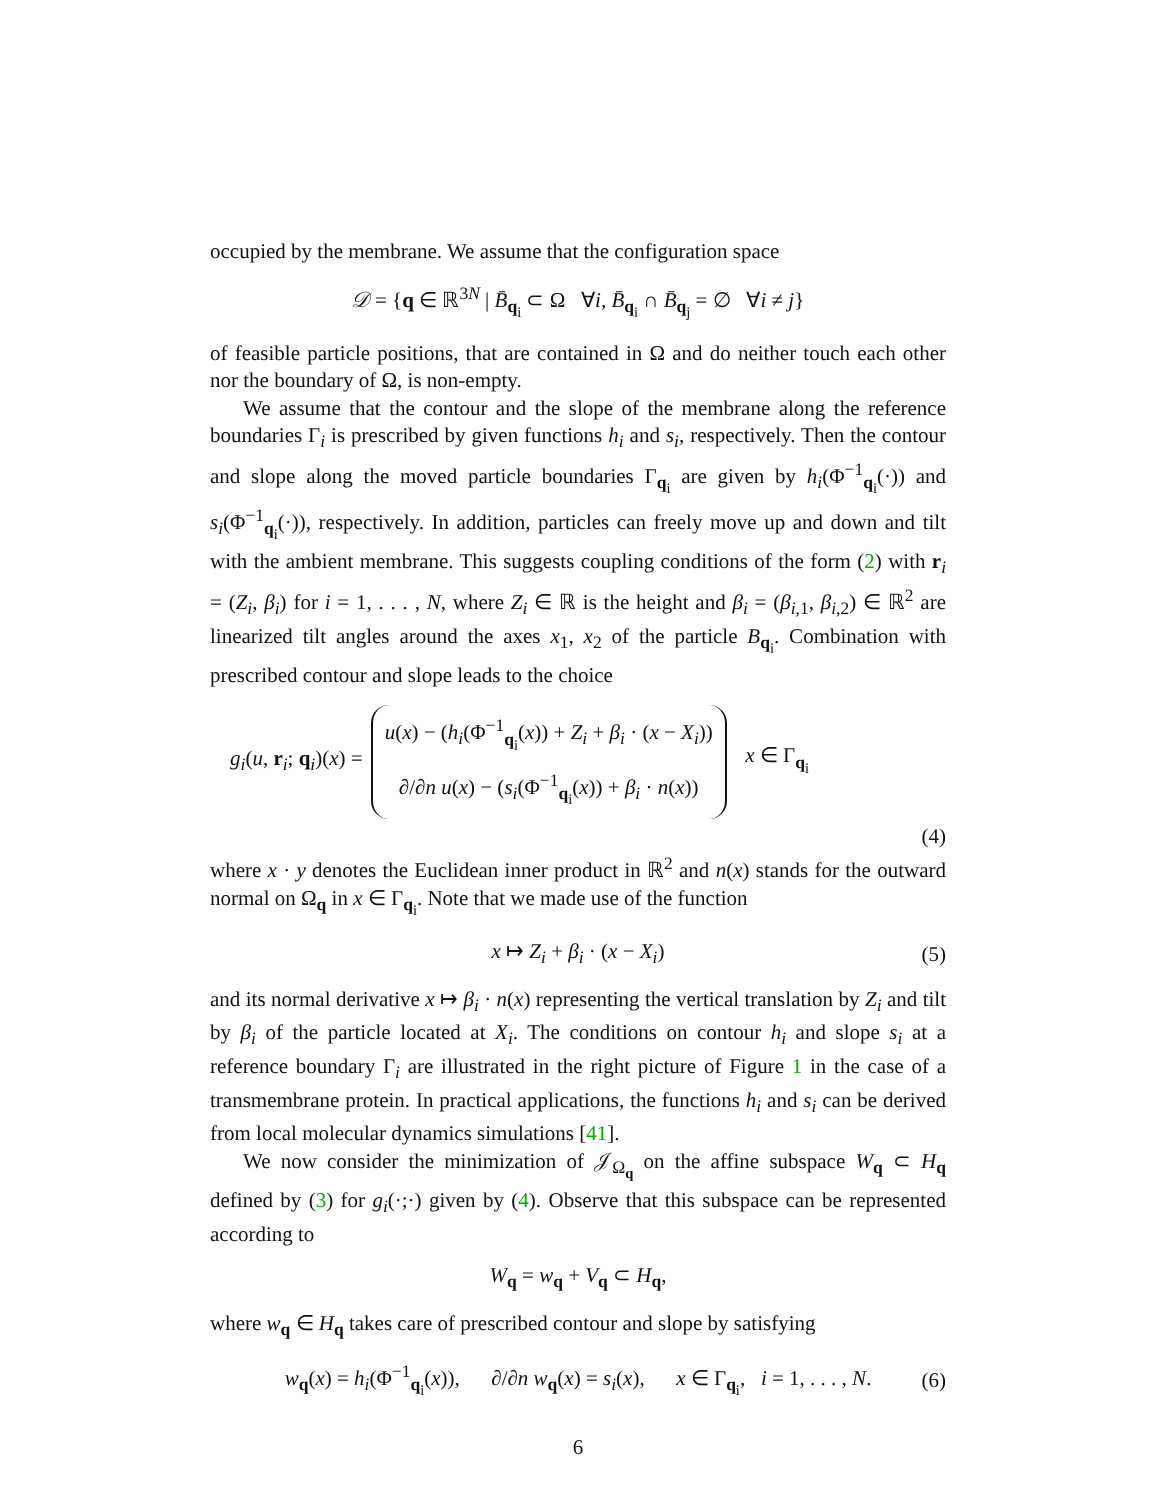occupied by the membrane. We assume that the configuration space
𝒟 = {q ∈ ℝ<sup>3N</sup> | B̄<sub>q<sub>i</sub></sub> ⊂ Ω ∀i, B̄<sub>q<sub>i</sub></sub> ∩ B̄<sub>q<sub>j</sub></sub> = ∅ ∀i ≠ j}
of feasible particle positions, that are contained in Ω and do neither touch each other nor the boundary of Ω, is non-empty.
We assume that the contour and the slope of the membrane along the reference boundaries Γ<sub>i</sub> is prescribed by given functions h<sub>i</sub> and s<sub>i</sub>, respectively. Then the contour and slope along the moved particle boundaries Γ<sub>q<sub>i</sub></sub> are given by h<sub>i</sub>(Φ<sup>−1</sup><sub>q<sub>i</sub></sub>(·)) and s<sub>i</sub>(Φ<sup>−1</sup><sub>q<sub>i</sub></sub>(·)), respectively. In addition, particles can freely move up and down and tilt with the ambient membrane. This suggests coupling conditions of the form (2) with r<sub>i</sub> = (Z<sub>i</sub>, β<sub>i</sub>) for i = 1, . . . , N, where Z<sub>i</sub> ∈ ℝ is the height and β<sub>i</sub> = (β<sub>i,1</sub>, β<sub>i,2</sub>) ∈ ℝ<sup>2</sup> are linearized tilt angles around the axes x<sub>1</sub>, x<sub>2</sub> of the particle B<sub>q<sub>i</sub></sub>. Combination with prescribed contour and slope leads to the choice
g<sub>i</sub>(u, r<sub>i</sub>; q<sub>i</sub>)(x) =
u(x) − (h<sub>i</sub>(Φ<sup>−1</sup><sub>q<sub>i</sub></sub>(x)) + Z<sub>i</sub> + β<sub>i</sub> · (x − X<sub>i</sub>))
∂/∂n u(x) − (s<sub>i</sub>(Φ<sup>−1</sup><sub>q<sub>i</sub></sub>(x)) + β<sub>i</sub> · n(x))
x ∈ Γ<sub>q<sub>i</sub></sub>
(4)
where x · y denotes the Euclidean inner product in ℝ<sup>2</sup> and n(x) stands for the outward normal on Ω<sub>q</sub> in x ∈ Γ<sub>q<sub>i</sub></sub>. Note that we made use of the function
x ↦ Z<sub>i</sub> + β<sub>i</sub> · (x − X<sub>i</sub>) (5)
and its normal derivative x ↦ β<sub>i</sub> · n(x) representing the vertical translation by Z<sub>i</sub> and tilt by β<sub>i</sub> of the particle located at X<sub>i</sub>. The conditions on contour h<sub>i</sub> and slope s<sub>i</sub> at a reference boundary Γ<sub>i</sub> are illustrated in the right picture of Figure 1 in the case of a transmembrane protein. In practical applications, the functions h<sub>i</sub> and s<sub>i</sub> can be derived from local molecular dynamics simulations [41].
We now consider the minimization of 𝒥<sub>Ω<sub>q</sub></sub> on the affine subspace W<sub>q</sub> ⊂ H<sub>q</sub> defined by (3) for g<sub>i</sub>(·;·) given by (4). Observe that this subspace can be represented according to
W<sub>q</sub> = w<sub>q</sub> + V<sub>q</sub> ⊂ H<sub>q</sub>,
where w<sub>q</sub> ∈ H<sub>q</sub> takes care of prescribed contour and slope by satisfying
w<sub>q</sub>(x) = h<sub>i</sub>(Φ<sup>−1</sup><sub>q<sub>i</sub></sub>(x)), ∂/∂n w<sub>q</sub>(x) = s<sub>i</sub>(x), x ∈ Γ<sub>q<sub>i</sub></sub>, i = 1, . . . , N. (6)
6